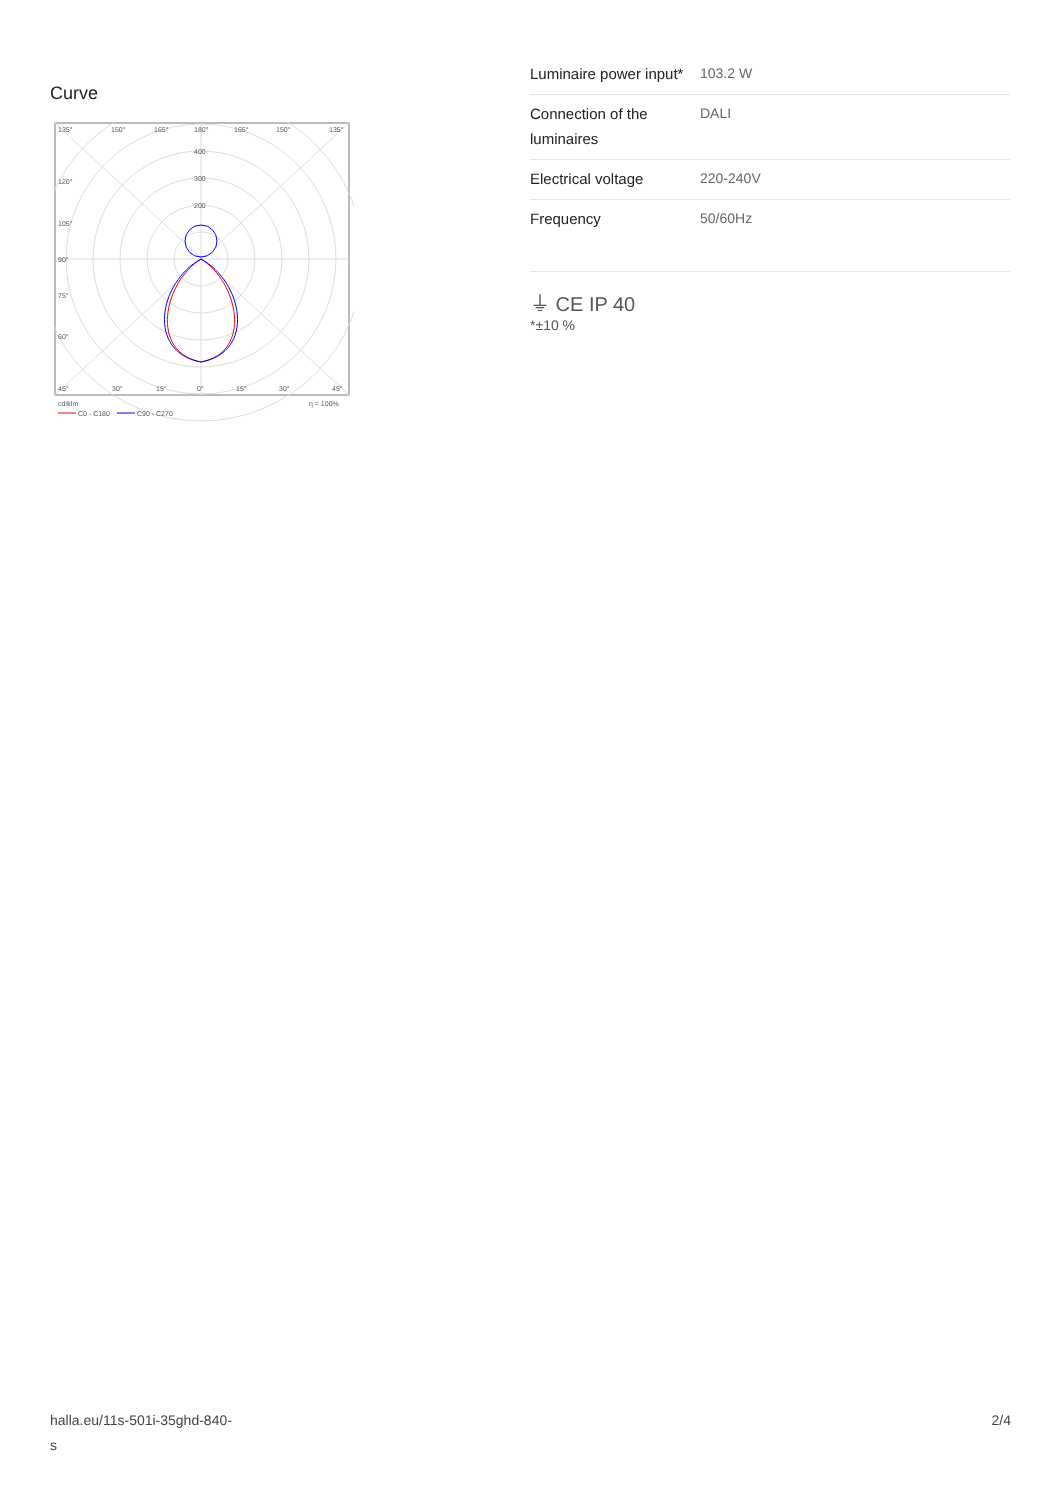Curve
135°
150°
165°
180°
165°
150°
135°
400
300
200
120°
105°
90°
75°
60°
45°
30°
15°
0°
15°
30°
45°
cd/klm
η = 100%
C0 - C180
C90 - C270
| Luminaire power input* | 103.2 W |
| Connection of the luminaires | DALI |
| Electrical voltage | 220-240V |
| Frequency | 50/60Hz |
⏚ CE IP 40
*±10 %
halla.eu/11s-501i-35ghd-840-
s
2/4